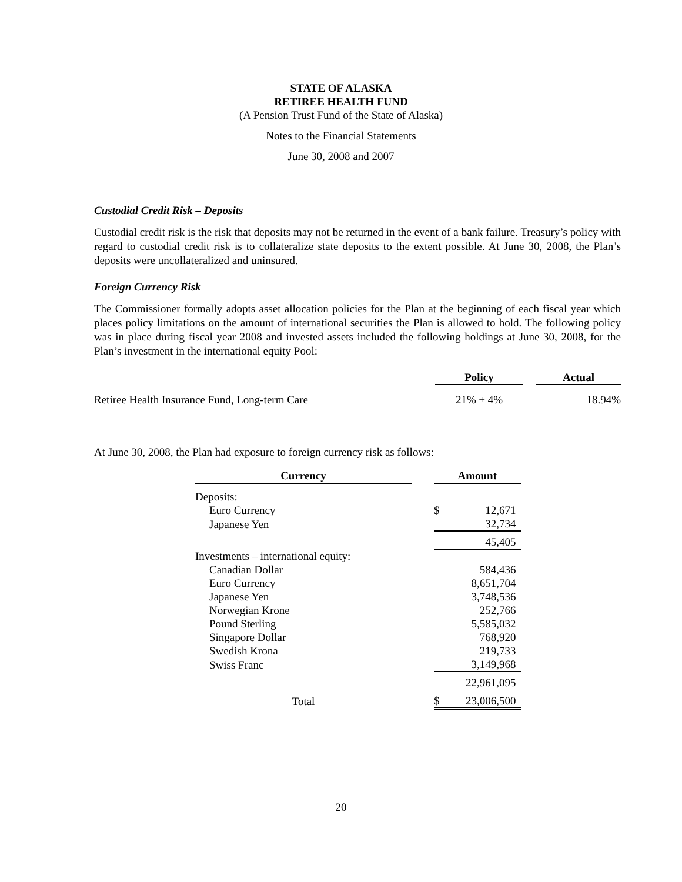STATE OF ALASKA
RETIREE HEALTH FUND
(A Pension Trust Fund of the State of Alaska)
Notes to the Financial Statements
June 30, 2008 and 2007
Custodial Credit Risk – Deposits
Custodial credit risk is the risk that deposits may not be returned in the event of a bank failure. Treasury’s policy with regard to custodial credit risk is to collateralize state deposits to the extent possible. At June 30, 2008, the Plan’s deposits were uncollateralized and uninsured.
Foreign Currency Risk
The Commissioner formally adopts asset allocation policies for the Plan at the beginning of each fiscal year which places policy limitations on the amount of international securities the Plan is allowed to hold. The following policy was in place during fiscal year 2008 and invested assets included the following holdings at June 30, 2008, for the Plan’s investment in the international equity Pool:
| | Policy | | Actual |
| Retiree Health Insurance Fund, Long-term Care | 21% ± 4% | | 18.94% |
At June 30, 2008, the Plan had exposure to foreign currency risk as follows:
| Currency | | Amount | |
| Deposits: | | | |
| Euro Currency | | $ | 12,671 |
| Japanese Yen | | | 32,734 |
| | | | 45,405 |
| Investments – international equity: | | | |
| Canadian Dollar | | | 584,436 |
| Euro Currency | | | 8,651,704 |
| Japanese Yen | | | 3,748,536 |
| Norwegian Krone | | | 252,766 |
| Pound Sterling | | | 5,585,032 |
| Singapore Dollar | | | 768,920 |
| Swedish Krona | | | 219,733 |
| Swiss Franc | | | 3,149,968 |
| | | | 22,961,095 |
| Total | | $ | 23,006,500 |
20